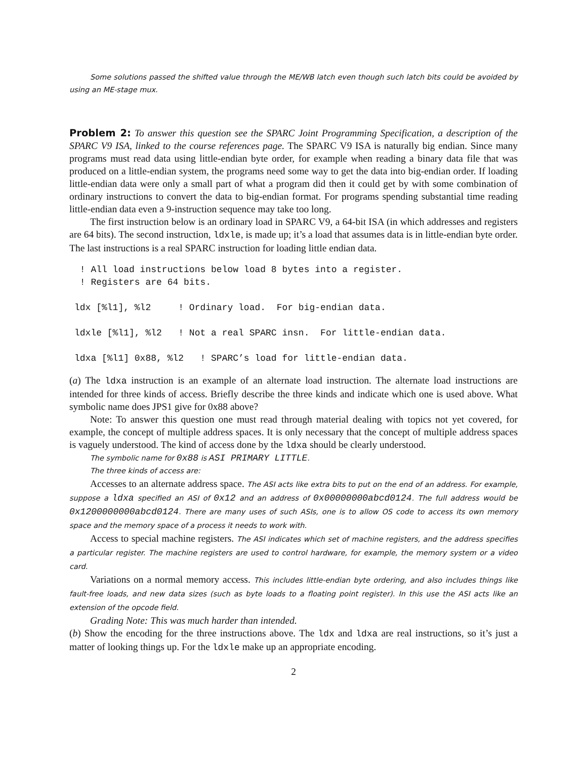Some solutions passed the shifted value through the ME/WB latch even though such latch bits could be avoided by using an ME-stage mux.
Problem 2: To answer this question see the SPARC Joint Programming Specification, a description of the SPARC V9 ISA, linked to the course references page. The SPARC V9 ISA is naturally big endian. Since many programs must read data using little-endian byte order, for example when reading a binary data file that was produced on a little-endian system, the programs need some way to get the data into big-endian order. If loading little-endian data were only a small part of what a program did then it could get by with some combination of ordinary instructions to convert the data to big-endian format. For programs spending substantial time reading little-endian data even a 9-instruction sequence may take too long.
The first instruction below is an ordinary load in SPARC V9, a 64-bit ISA (in which addresses and registers are 64 bits). The second instruction, ldxle, is made up; it’s a load that assumes data is in little-endian byte order. The last instructions is a real SPARC instruction for loading little endian data.
 ! All load instructions below load 8 bytes into a register.
 ! Registers are 64 bits.

ldx [%l1], %l2     ! Ordinary load.  For big-endian data.

ldxle [%l1], %l2   ! Not a real SPARC insn.  For little-endian data.

ldxa [%l1] 0x88, %l2   ! SPARC’s load for little-endian data.
(a) The ldxa instruction is an example of an alternate load instruction. The alternate load instructions are intended for three kinds of access. Briefly describe the three kinds and indicate which one is used above. What symbolic name does JPS1 give for 0x88 above?
Note: To answer this question one must read through material dealing with topics not yet covered, for example, the concept of multiple address spaces. It is only necessary that the concept of multiple address spaces is vaguely understood. The kind of access done by the ldxa should be clearly understood.
The symbolic name for 0x88 is ASI PRIMARY LITTLE.
The three kinds of access are:
Accesses to an alternate address space. The ASI acts like extra bits to put on the end of an address. For example, suppose a ldxa specified an ASI of 0x12 and an address of 0x00000000abcd0124. The full address would be 0x1200000000abcd0124. There are many uses of such ASIs, one is to allow OS code to access its own memory space and the memory space of a process it needs to work with.
Access to special machine registers. The ASI indicates which set of machine registers, and the address specifies a particular register. The machine registers are used to control hardware, for example, the memory system or a video card.
Variations on a normal memory access. This includes little-endian byte ordering, and also includes things like fault-free loads, and new data sizes (such as byte loads to a floating point register). In this use the ASI acts like an extension of the opcode field.
Grading Note: This was much harder than intended.
(b) Show the encoding for the three instructions above. The ldx and ldxa are real instructions, so it’s just a matter of looking things up. For the ldxle make up an appropriate encoding.
2